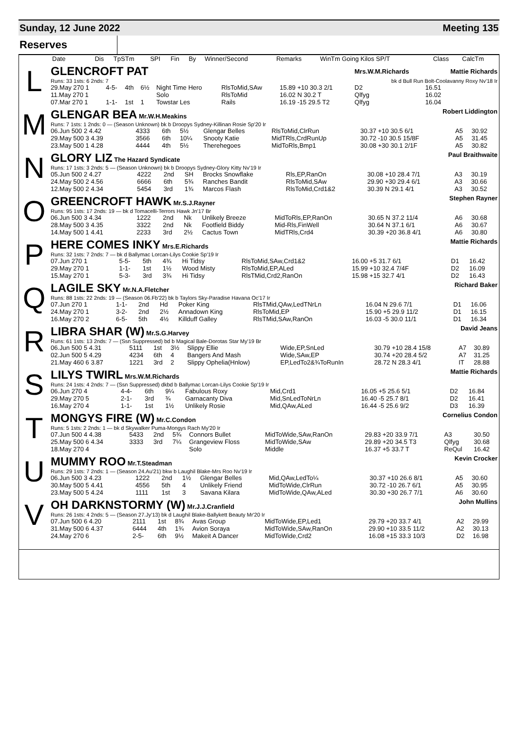Sunday, 12 June 2022 Meeting 135
Reserves
| Date | Dis | TpSTm | SPI | Fin | By | Winner/Second | Remarks | WinTm Going Kilos SP/T | Class | CalcTm |
| --- | --- | --- | --- | --- | --- | --- | --- | --- | --- | --- |
L
| GLENCROFT PAT | | | | | | | Mrs.W.M.Richards Mattie Richards | |
| Runs: 33 1sts: 6 2nds: 7 | | | | | | | bk d Bull Run Bolt-Coolavanny Roxy Nv'18 Ir | |
| 29.May 270 1 | 4-5- | 4th | 6½ | Night Time Hero | RlsToMid,SAw | 15.89 +10 30.3 2/1 | D2 | 16.51 |
| 11.May 270 1 | | | | Solo | RlsToMid | 16.02 N 30.2 T | Qlfyg | 16.02 |
| 07.Mar 270 1 | 1-1- | 1st | 1 | Towstar Les | Rails | 16.19 -15 29.5 T2 | Qlfyg | 16.04 |
M
| GLENGAR BEA Mr.W.H.Meakins Robert Liddington | | | | | | | | |
| Runs: 7 1sts: 1 2nds: 0 — (Season Unknown) bk b Droopys Sydney-Killinan Rosie Sp'20 Ir | | | | | | | | |
| 06.Jun 500 2 4.42 | 4333 | 6th | 5½ | Glengar Belles | RlsToMid,ClrRun | 30.37 +10 30.5 6/1 | A5 | 30.92 |
| 29.May 500 3 4.39 | 3566 | 6th | 10¼ | Snooty Katie | MidTRls,CrdRunUp | 30.72 -10 30.5 15/8F | A5 | 31.45 |
| 23.May 500 1 4.28 | 4444 | 4th | 5½ | Therehegoes | MidToRls,Bmp1 | 30.08 +30 30.1 2/1F | A5 | 30.82 |
N
| GLORY LIZ The Hazard Syndicate Paul Braithwaite | | | | | | | | |
| Runs: 17 1sts: 3 2nds: 5 — (Season Unknown) bk b Droopys Sydney-Glory Kitty Nv'19 Ir | | | | | | | | |
| 05.Jun 500 2 4.27 | 4222 | 2nd | SH | Brocks Snowflake | Rls,EP,RanOn | 30.08 +10 28.4 7/1 | A3 | 30.19 |
| 24.May 500 2 4.56 | 6666 | 6th | 5¾ | Ranches Bandit | RlsToMid,SAw | 29.90 +30 29.4 6/1 | A3 | 30.66 |
| 12.May 500 2 4.34 | 5454 | 3rd | 1¾ | Marcos Flash | RlsToMid,Crd1&2 | 30.39 N 29.1 4/1 | A3 | 30.52 |
O
| GREENCROFT HAWK Mr.S.J.Rayner Stephen Rayner | | | | | | | | |
| Runs: 95 1sts: 17 2nds: 19 — bk d Tomacelli-Terrors Hawk Jn'17 Br | | | | | | | | |
| 06.Jun 500 3 4.34 | 1222 | 2nd | Nk | Unlikely Breeze | MidToRls,EP,RanOn | 30.65 N 37.2 11/4 | A6 | 30.68 |
| 28.May 500 3 4.35 | 3322 | 2nd | Nk | Footfield Biddy | Mid-Rls,FinWell | 30.64 N 37.1 6/1 | A6 | 30.67 |
| 14.May 500 1 4.41 | 2233 | 3rd | 2½ | Cactus Town | MidTRls,Crd4 | 30.39 +20 36.8 4/1 | A6 | 30.80 |
P
| HERE COMES INKY Mrs.E.Richards Mattie Richards | | | | | | | | |
| Runs: 32 1sts: 7 2nds: 7 — bk d Ballymac Lorcan-Lilys Cookie Sp'19 Ir | | | | | | | | |
| 07.Jun 270 1 | 5-5- | 5th | 4¾ | Hi Tidsy | RlsToMid,SAw,Crd1&2 | 16.00 +5 31.7 6/1 | D1 | 16.42 |
| 29.May 270 1 | 1-1- | 1st | 1½ | Wood Misty | RlsToMid,EP,ALed | 15.99 +10 32.4 7/4F | D2 | 16.09 |
| 15.May 270 1 | 5-3- | 3rd | 3¾ | Hi Tidsy | RlsTMid,Crd2,RanOn | 15.98 +15 32.7 4/1 | D2 | 16.43 |
Q
| LAGILE SKY Mr.N.A.Fletcher Richard Baker | | | | | | | | |
| Runs: 88 1sts: 22 2nds: 19 — (Season 06.Fb'22) bk b Taylors Sky-Paradise Havana Oc'17 Ir | | | | | | | | |
| 07.Jun 270 1 | 1-1- | 2nd | Hd | Poker King | RlsTMid,QAw,LedTNrLn | 16.04 N 29.6 7/1 | D1 | 16.06 |
| 24.May 270 1 | 3-2- | 2nd | 2½ | Annadown King | RlsToMid,EP | 15.90 +5 29.9 11/2 | D1 | 16.15 |
| 16.May 270 2 | 6-5- | 5th | 4½ | Killduff Galley | RlsTMid,SAw,RanOn | 16.03 -5 30.0 11/1 | D1 | 16.34 |
R
| LIBRA SHAR (W) Mr.S.G.Harvey David Jeans | | | | | | | | |
| Runs: 61 1sts: 13 2nds: 7 — (Ssn Suppressed) bd b Magical Bale-Dorotas Star My'19 Br | | | | | | | | |
| 06.Jun 500 5 4.31 | 5111 | 1st | 3½ | Slippy Ellie | Wide,EP,SnLed | 30.79 +10 28.4 15/8 | A7 | 30.89 |
| 02.Jun 500 5 4.29 | 4234 | 6th | 4 | Bangers And Mash | Wide,SAw,EP | 30.74 +20 28.4 5/2 | A7 | 31.25 |
| 21.May 460 6 3.87 | 1221 | 3rd | 2 | Slippy Ophelia(Hnlow) | EP,LedTo2&¾ToRunIn | 28.72 N 28.3 4/1 | IT | 28.88 |
S
| LILYS TWIRL Mrs.W.M.Richards Mattie Richards | | | | | | | | |
| Runs: 24 1sts: 4 2nds: 7 — (Ssn Suppressed) dkbd b Ballymac Lorcan-Lilys Cookie Sp'19 Ir | | | | | | | | |
| 06.Jun 270 4 | 4-4- | 6th | 9¼ | Fabulous Roxy | Mid,Crd1 | 16.05 +5 25.6 5/1 | D2 | 16.84 |
| 29.May 270 5 | 2-1- | 3rd | ¾ | Garnacanty Diva | Mid,SnLedToNrLn | 16.40 -5 25.7 8/1 | D2 | 16.41 |
| 16.May 270 4 | 1-1- | 1st | 1½ | Unlikely Rosie | Mid,QAw,ALed | 16.44 -5 25.6 9/2 | D3 | 16.39 |
T
| MONGYS FIRE (W) Mr.C.Condon Cornelius Condon | | | | | | | | |
| Runs: 5 1sts: 2 2nds: 1 — bk d Skywalker Puma-Mongys Rach My'20 Ir | | | | | | | | |
| 07.Jun 500 4 4.38 | 5433 | 2nd | 5¾ | Connors Bullet | MidToWide,SAw,RanOn | 29.83 +20 33.9 7/1 | A3 | 30.50 |
| 25.May 500 6 4.34 | 3333 | 3rd | 7¼ | Grangeview Floss | MidToWide,SAw | 29.89 +20 34.5 T3 | Qlfyg | 30.68 |
| 18.May 270 4 | | | | Solo | Middle | 16.37 +5 33.7 T | ReQul | 16.42 |
U
| MUMMY ROO Mr.T.Steadman Kevin Crocker | | | | | | | | |
| Runs: 29 1sts: 7 2nds: 1 — (Season 24.Au'21) bkw b Laughil Blake-Mrs Roo Nv'19 Ir | | | | | | | | |
| 06.Jun 500 3 4.23 | 1222 | 2nd | 1½ | Glengar Belles | Mid,QAw,LedTo¼ | 30.37 +10 26.6 8/1 | A5 | 30.60 |
| 30.May 500 5 4.41 | 4556 | 5th | 4 | Unlikely Friend | MidToWide,ClrRun | 30.72 -10 26.7 6/1 | A5 | 30.95 |
| 23.May 500 5 4.24 | 1111 | 1st | 3 | Savana Kilara | MidToWide,QAw,ALed | 30.30 +30 26.7 7/1 | A6 | 30.60 |
V
| OH DARKNSTORMY (W) Mr.J.J.Cranfield John Mullins | | | | | | | | |
| Runs: 26 1sts: 4 2nds: 5 — (Season 27.Jy'13) bk d Laughil Blake-Ballykett Beauty Mr'20 Ir | | | | | | | | |
| 07.Jun 500 6 4.20 | 2111 | 1st | 8¾ | Avas Group | MidToWide,EP,Led1 | 29.79 +20 33.7 4/1 | A2 | 29.99 |
| 31.May 500 6 4.37 | 6444 | 4th | 1¾ | Avion Soraya | MidToWide,SAw,RanOn | 29.90 +10 33.5 11/2 | A2 | 30.13 |
| 24.May 270 6 | 2-5- | 6th | 9½ | Makeit A Dancer | MidToWide,Crd2 | 16.08 +15 33.3 10/3 | D2 | 16.98 |